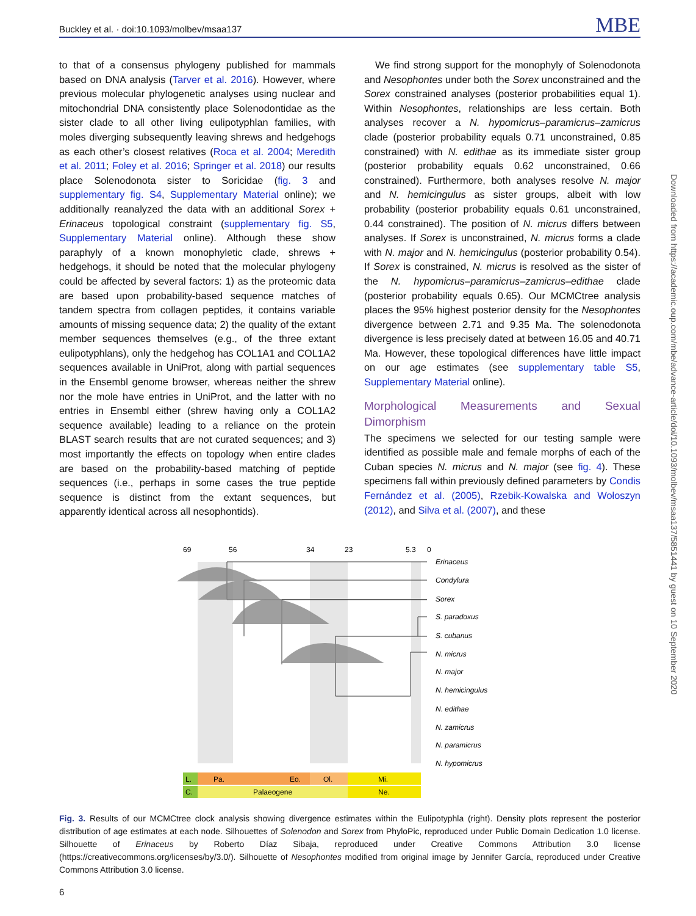Buckley et al. · doi:10.1093/molbev/msaa137 MBE
to that of a consensus phylogeny published for mammals based on DNA analysis (Tarver et al. 2016). However, where previous molecular phylogenetic analyses using nuclear and mitochondrial DNA consistently place Solenodontidae as the sister clade to all other living eulipotyphlan families, with moles diverging subsequently leaving shrews and hedgehogs as each other’s closest relatives (Roca et al. 2004; Meredith et al. 2011; Foley et al. 2016; Springer et al. 2018) our results place Solenodonota sister to Soricidae (fig. 3 and supplementary fig. S4, Supplementary Material online); we additionally reanalyzed the data with an additional Sorex + Erinaceus topological constraint (supplementary fig. S5, Supplementary Material online). Although these show paraphyly of a known monophyletic clade, shrews + hedgehogs, it should be noted that the molecular phylogeny could be affected by several factors: 1) as the proteomic data are based upon probability-based sequence matches of tandem spectra from collagen peptides, it contains variable amounts of missing sequence data; 2) the quality of the extant member sequences themselves (e.g., of the three extant eulipotyphlans), only the hedgehog has COL1A1 and COL1A2 sequences available in UniProt, along with partial sequences in the Ensembl genome browser, whereas neither the shrew nor the mole have entries in UniProt, and the latter with no entries in Ensembl either (shrew having only a COL1A2 sequence available) leading to a reliance on the protein BLAST search results that are not curated sequences; and 3) most importantly the effects on topology when entire clades are based on the probability-based matching of peptide sequences (i.e., perhaps in some cases the true peptide sequence is distinct from the extant sequences, but apparently identical across all nesophontids).
We find strong support for the monophyly of Solenodonota and Nesophontes under both the Sorex unconstrained and the Sorex constrained analyses (posterior probabilities equal 1). Within Nesophontes, relationships are less certain. Both analyses recover a N. hypomicrus–paramicrus–zamicrus clade (posterior probability equals 0.71 unconstrained, 0.85 constrained) with N. edithae as its immediate sister group (posterior probability equals 0.62 unconstrained, 0.66 constrained). Furthermore, both analyses resolve N. major and N. hemicingulus as sister groups, albeit with low probability (posterior probability equals 0.61 unconstrained, 0.44 constrained). The position of N. micrus differs between analyses. If Sorex is unconstrained, N. micrus forms a clade with N. major and N. hemicingulus (posterior probability 0.54). If Sorex is constrained, N. micrus is resolved as the sister of the N. hypomicrus–paramicrus–zamicrus–edithae clade (posterior probability equals 0.65). Our MCMCtree analysis places the 95% highest posterior density for the Nesophontes divergence between 2.71 and 9.35 Ma. The solenodonota divergence is less precisely dated at between 16.05 and 40.71 Ma. However, these topological differences have little impact on our age estimates (see supplementary table S5, Supplementary Material online).
Morphological Measurements and Sexual Dimorphism
The specimens we selected for our testing sample were identified as possible male and female morphs of each of the Cuban species N. micrus and N. major (see fig. 4). These specimens fall within previously defined parameters by Condis Fernández et al. (2005), Rzebik-Kowalska and Wołoszyn (2012), and Silva et al. (2007), and these
Downloaded from https://academic.oup.com/mbe/advance-article/doi/10.1093/molbev/msaa137/5851441 by guest on 10 September 2020
69
56
34
23
5.3
0
Erinaceus
Condylura
Sorex
S. paradoxus
S. cubanus
N. micrus
N. major
N. hemicingulus
N. edithae
N. zamicrus
N. paramicrus
N. hypomicrus
L.
Pa.
Eo.
Ol.
Mi.
C.
Palaeogene
Ne.
Fig. 3. Results of our MCMCtree clock analysis showing divergence estimates within the Eulipotyphla (right). Density plots represent the posterior distribution of age estimates at each node. Silhouettes of Solenodon and Sorex from PhyloPic, reproduced under Public Domain Dedication 1.0 license. Silhouette of Erinaceus by Roberto Díaz Sibaja, reproduced under Creative Commons Attribution 3.0 license (https://creativecommons.org/licenses/by/3.0/). Silhouette of Nesophontes modified from original image by Jennifer García, reproduced under Creative Commons Attribution 3.0 license.
6